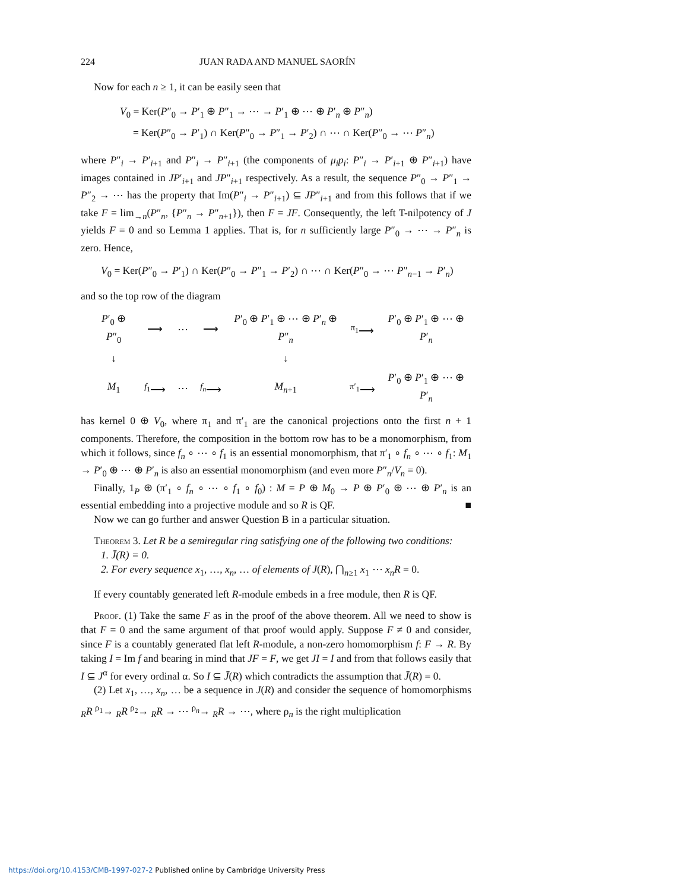224 JUAN RADA AND MANUEL SAORÍN
Now for each n ≥ 1, it can be easily seen that
V<sub>0</sub> = Ker(P″<sub>0</sub> → P′<sub>1</sub> ⊕ P″<sub>1</sub> → ⋯ → P′<sub>1</sub> ⊕ ⋯ ⊕ P′<sub>n</sub> ⊕ P″<sub>n</sub>)
= Ker(P″<sub>0</sub> → P′<sub>1</sub>) ∩ Ker(P″<sub>0</sub> → P″<sub>1</sub> → P′<sub>2</sub>) ∩ ⋯ ∩ Ker(P″<sub>0</sub> → ⋯ P″<sub>n</sub>)
where P″<sub>i</sub> → P′<sub>i+1</sub> and P″<sub>i</sub> → P″<sub>i+1</sub> (the components of μ<sub>i</sub>p<sub>i</sub>: P″<sub>i</sub> → P′<sub>i+1</sub> ⊕ P″<sub>i+1</sub>) have images contained in JP′<sub>i+1</sub> and JP″<sub>i+1</sub> respectively. As a result, the sequence P″<sub>0</sub> → P″<sub>1</sub> → P″<sub>2</sub> → ⋯ has the property that Im(P″<sub>i</sub> → P″<sub>i+1</sub>) ⊆ JP″<sub>i+1</sub> and from this follows that if we take F = lim<sub>→n</sub>(P″<sub>n</sub>, {P″<sub>n</sub> → P″<sub>n+1</sub>}), then F = JF. Consequently, the left T-nilpotency of J yields F = 0 and so Lemma 1 applies. That is, for n sufficiently large P″<sub>0</sub> → ⋯ → P″<sub>n</sub> is zero. Hence,
V<sub>0</sub> = Ker(P″<sub>0</sub> → P′<sub>1</sub>) ∩ Ker(P″<sub>0</sub> → P″<sub>1</sub> → P′<sub>2</sub>) ∩ ⋯ ∩ Ker(P″<sub>0</sub> → ⋯ P″<sub>n−1</sub> → P′<sub>n</sub>)
and so the top row of the diagram
| P ′<sub>0</sub> ⊕ P ″<sub>0</sub> | ⟶ | ⋯ | ⟶ | P ′<sub>0</sub> ⊕ P ′<sub>1</sub> ⊕ ⋯ ⊕ P ′<sub>n</sub> ⊕ P ″<sub>n</sub> | <sup>π<sub>1</sub></sup>⟶ | P ′<sub>0</sub> ⊕ P ′<sub>1</sub> ⊕ ⋯ ⊕ P ′<sub>n</sub> |
| ↓ | | | | ↓ | | |
| M<sub>1</sub> | <sup>f<sub>1</sub></sup>⟶ | ⋯ | <sup>f<sub>n</sub></sup>⟶ | M<sub>n+1</sub> | <sup>π′<sub>1</sub></sup>⟶ | P ′<sub>0</sub> ⊕ P ′<sub>1</sub> ⊕ ⋯ ⊕ P ′<sub>n</sub> |
has kernel 0 ⊕ V<sub>0</sub>, where π<sub>1</sub> and π′<sub>1</sub> are the canonical projections onto the first n + 1 components. Therefore, the composition in the bottom row has to be a monomorphism, from which it follows, since f<sub>n</sub> ∘ ⋯ ∘ f<sub>1</sub> is an essential monomorphism, that π′<sub>1</sub> ∘ f<sub>n</sub> ∘ ⋯ ∘ f<sub>1</sub>: M<sub>1</sub> → P′<sub>0</sub> ⊕ ⋯ ⊕ P′<sub>n</sub> is also an essential monomorphism (and even more P″<sub>n</sub>/V<sub>n</sub> = 0).
Finally, 1<sub>P</sub> ⊕ (π′<sub>1</sub> ∘ f<sub>n</sub> ∘ ⋯ ∘ f<sub>1</sub> ∘ f<sub>0</sub>) : M = P ⊕ M<sub>0</sub> → P ⊕ P′<sub>0</sub> ⊕ ⋯ ⊕ P′<sub>n</sub> is an essential embedding into a projective module and so R is QF. ■
Now we can go further and answer Question B in a particular situation.
Theorem 3. Let R be a semiregular ring satisfying one of the following two conditions:
1. J̄(R) = 0.
2. For every sequence x<sub>1</sub>, …, x<sub>n</sub>, … of elements of J(R), ⋂<sub>n≥1</sub> x<sub>1</sub> ⋯ x<sub>n</sub>R = 0.
If every countably generated left R-module embeds in a free module, then R is QF.
Proof. (1) Take the same F as in the proof of the above theorem. All we need to show is that F = 0 and the same argument of that proof would apply. Suppose F ≠ 0 and consider, since F is a countably generated flat left R-module, a non-zero homomorphism f: F → R. By taking I = Im f and bearing in mind that JF = F, we get JI = I and from that follows easily that I ⊆ J<sup>α</sup> for every ordinal α. So I ⊆ J̄(R) which contradicts the assumption that J̄(R) = 0.
(2) Let x<sub>1</sub>, …, x<sub>n</sub>, … be a sequence in J(R) and consider the sequence of homomorphisms <sub>R</sub>R <sup>ρ<sub>1</sub></sup>→ <sub>R</sub>R <sup>ρ<sub>2</sub></sup>→ <sub>R</sub>R → ⋯ <sup>ρ<sub>n</sub></sup>→ <sub>R</sub>R → ⋯, where ρ<sub>n</sub> is the right multiplication
https://doi.org/10.4153/CMB-1997-027-2 Published online by Cambridge University Press